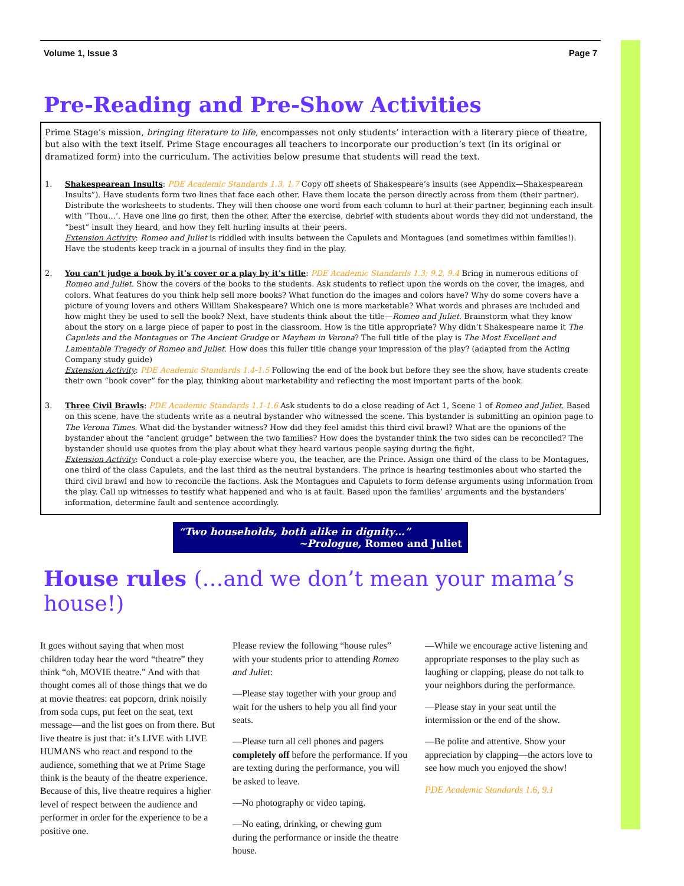Volume 1, Issue 3 Page 7
Pre-Reading and Pre-Show Activities
Prime Stage’s mission, bringing literature to life, encompasses not only students’ interaction with a literary piece of theatre, but also with the text itself. Prime Stage encourages all teachers to incorporate our production’s text (in its original or dramatized form) into the curriculum. The activities below presume that students will read the text.
1. Shakespearean Insults: PDE Academic Standards 1.3, 1.7 Copy off sheets of Shakespeare’s insults (see Appendix—Shakespearean Insults”). Have students form two lines that face each other. Have them locate the person directly across from them (their partner). Distribute the worksheets to students. They will then choose one word from each column to hurl at their partner, beginning each insult with “Thou…’. Have one line go first, then the other. After the exercise, debrief with students about words they did not understand, the “best” insult they heard, and how they felt hurling insults at their peers.
Extension Activity: Romeo and Juliet is riddled with insults between the Capulets and Montagues (and sometimes within families!). Have the students keep track in a journal of insults they find in the play.
2. You can’t judge a book by it’s cover or a play by it’s title: PDE Academic Standards 1.3; 9.2, 9.4 Bring in numerous editions of Romeo and Juliet. Show the covers of the books to the students. Ask students to reflect upon the words on the cover, the images, and colors. What features do you think help sell more books? What function do the images and colors have? Why do some covers have a picture of young lovers and others William Shakespeare? Which one is more marketable? What words and phrases are included and how might they be used to sell the book? Next, have students think about the title—Romeo and Juliet. Brainstorm what they know about the story on a large piece of paper to post in the classroom. How is the title appropriate? Why didn’t Shakespeare name it The Capulets and the Montagues or The Ancient Grudge or Mayhem in Verona? The full title of the play is The Most Excellent and Lamentable Tragedy of Romeo and Juliet. How does this fuller title change your impression of the play? (adapted from the Acting Company study guide)
Extension Activity: PDE Academic Standards 1.4-1.5 Following the end of the book but before they see the show, have students create their own “book cover” for the play, thinking about marketability and reflecting the most important parts of the book.
3. Three Civil Brawls: PDE Academic Standards 1.1-1.6 Ask students to do a close reading of Act 1, Scene 1 of Romeo and Juliet. Based on this scene, have the students write as a neutral bystander who witnessed the scene. This bystander is submitting an opinion page to The Verona Times. What did the bystander witness? How did they feel amidst this third civil brawl? What are the opinions of the bystander about the “ancient grudge” between the two families? How does the bystander think the two sides can be reconciled? The bystander should use quotes from the play about what they heard various people saying during the fight.
Extension Activity: Conduct a role-play exercise where you, the teacher, are the Prince. Assign one third of the class to be Montagues, one third of the class Capulets, and the last third as the neutral bystanders. The prince is hearing testimonies about who started the third civil brawl and how to reconcile the factions. Ask the Montagues and Capulets to form defense arguments using information from the play. Call up witnesses to testify what happened and who is at fault. Based upon the families’ arguments and the bystanders’ information, determine fault and sentence accordingly.
“Two households, both alike in dignity…”
~Prologue, Romeo and Juliet
House rules (…and we don’t mean your mama’s house!)
It goes without saying that when most children today hear the word “theatre” they think “oh, MOVIE theatre.” And with that thought comes all of those things that we do at movie theatres: eat popcorn, drink noisily from soda cups, put feet on the seat, text message—and the list goes on from there. But live theatre is just that: it’s LIVE with LIVE HUMANS who react and respond to the audience, something that we at Prime Stage think is the beauty of the theatre experience. Because of this, live theatre requires a higher level of respect between the audience and performer in order for the experience to be a positive one.
Please review the following “house rules” with your students prior to attending Romeo and Juliet:
—Please stay together with your group and wait for the ushers to help you all find your seats.
—Please turn all cell phones and pagers completely off before the performance. If you are texting during the performance, you will be asked to leave.
—No photography or video taping.
—No eating, drinking, or chewing gum during the performance or inside the theatre house.
—While we encourage active listening and appropriate responses to the play such as laughing or clapping, please do not talk to your neighbors during the performance.
—Please stay in your seat until the intermission or the end of the show.
—Be polite and attentive. Show your appreciation by clapping—the actors love to see how much you enjoyed the show!
PDE Academic Standards 1.6, 9.1